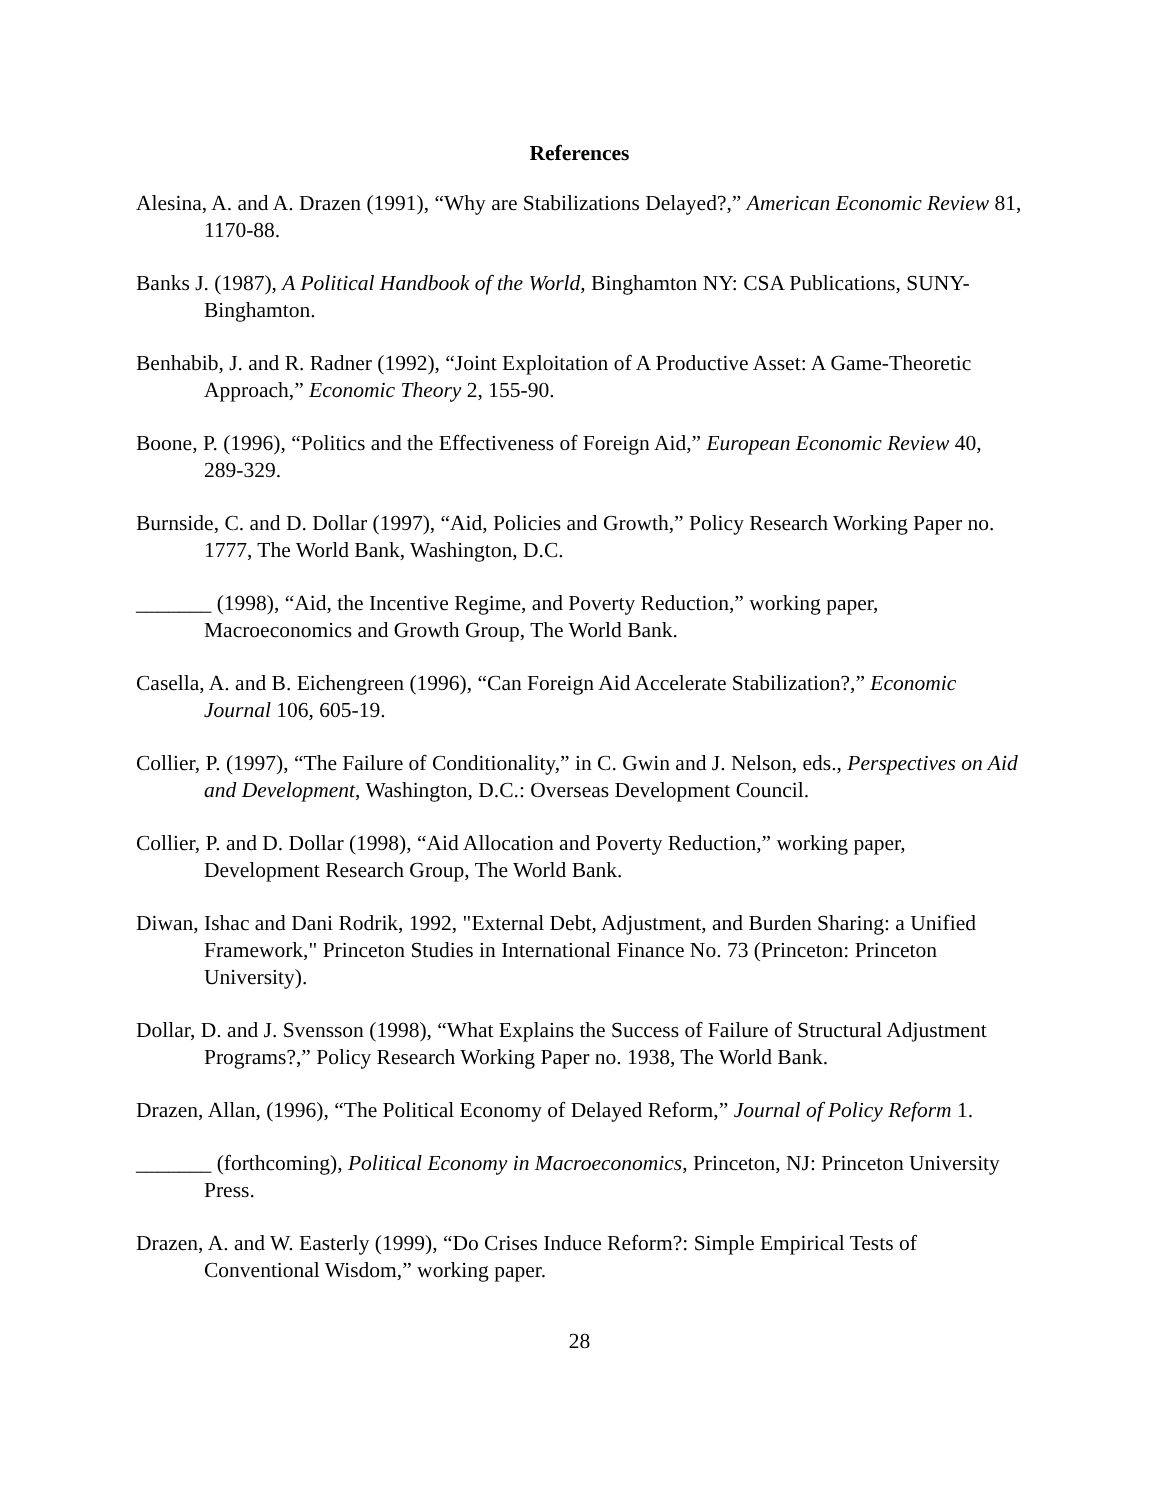References
Alesina, A. and A. Drazen (1991), “Why are Stabilizations Delayed?,” American Economic Review 81, 1170-88.
Banks J. (1987), A Political Handbook of the World, Binghamton NY: CSA Publications, SUNY- Binghamton.
Benhabib, J. and R. Radner (1992), “Joint Exploitation of A Productive Asset: A Game-Theoretic Approach,” Economic Theory 2, 155-90.
Boone, P. (1996), “Politics and the Effectiveness of Foreign Aid,” European Economic Review 40, 289-329.
Burnside, C. and D. Dollar (1997), “Aid, Policies and Growth,” Policy Research Working Paper no. 1777, The World Bank, Washington, D.C.
_______ (1998), “Aid, the Incentive Regime, and Poverty Reduction,” working paper, Macroeconomics and Growth Group, The World Bank.
Casella, A. and B. Eichengreen (1996), “Can Foreign Aid Accelerate Stabilization?,” Economic Journal 106, 605-19.
Collier, P. (1997), “The Failure of Conditionality,” in C. Gwin and J. Nelson, eds., Perspectives on Aid and Development, Washington, D.C.: Overseas Development Council.
Collier, P. and D. Dollar (1998), “Aid Allocation and Poverty Reduction,” working paper, Development Research Group, The World Bank.
Diwan, Ishac and Dani Rodrik, 1992, "External Debt, Adjustment, and Burden Sharing: a Unified Framework," Princeton Studies in International Finance No. 73 (Princeton: Princeton University).
Dollar, D. and J. Svensson (1998), “What Explains the Success of Failure of Structural Adjustment Programs?,” Policy Research Working Paper no. 1938, The World Bank.
Drazen, Allan, (1996), “The Political Economy of Delayed Reform,” Journal of Policy Reform 1.
_______ (forthcoming), Political Economy in Macroeconomics, Princeton, NJ: Princeton University Press.
Drazen, A. and W. Easterly (1999), “Do Crises Induce Reform?: Simple Empirical Tests of Conventional Wisdom,” working paper.
28